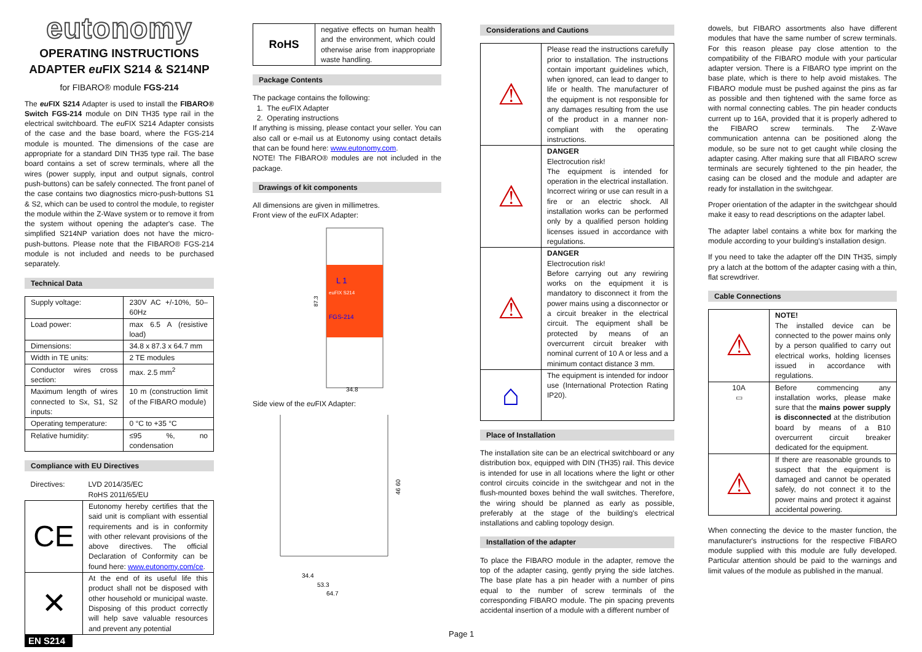eutonomy
OPERATING INSTRUCTIONS
ADAPTER eu FIX S214 & S214NP
for FIBARO® module FGS-214
The eu FIX S214 Adapter is used to install the FIBARO® Switch FGS-214 module on DIN TH35 type rail in the electrical switchboard. The eu FIX S214 Adapter consists of the case and the base board, where the FGS-214 module is mounted. The dimensions of the case are appropriate for a standard DIN TH35 type rail. The base board contains a set of screw terminals, where all the wires (power supply, input and output signals, control push-buttons) can be safely connected. The front panel of the case contains two diagnostics micro-push-buttons S1 & S2, which can be used to control the module, to register the module within the Z-Wave system or to remove it from the system without opening the adapter's case. The simplified S214NP variation does not have the micro-push-buttons. Please note that the FIBARO® FGS-214 module is not included and needs to be purchased separately.
Technical Data
| Supply voltage: | 230V AC +/-10%, 50–60Hz |
| Load power: | max 6.5 A (resistive load) |
| Dimensions: | 34.8 x 87.3 x 64.7 mm |
| Width in TE units: | 2 TE modules |
| Conductor wires cross section: | max. 2.5 mm<sup>2</sup> |
| Maximum length of wires connected to Sx, S1, S2 inputs: | 10 m (construction limit of the FIBARO module) |
| Operating temperature: | 0 °C to +35 °C |
| Relative humidity: | ≤95 %, no condensation |
Compliance with EU Directives
| Directives: | LVD 2014/35/EC RoHS 2011/65/EU |
| CE | Eutonomy hereby certifies that the said unit is compliant with essential requirements and is in conformity with other relevant provisions of the above directives. The official Declaration of Conformity can be found here: www.eutonomy.com/ce . |
| ✕ | At the end of its useful life this product shall not be disposed with other household or municipal waste. Disposing of this product correctly will help save valuable resources and prevent any potential |
EN S214
| RoHS | negative effects on human health and the environment, which could otherwise arise from inappropriate waste handling. |
Package Contents
The package contains the following:
1. The eu FIX Adapter
2. Operating instructions
If anything is missing, please contact your seller. You can also call or e-mail us at Eutonomy using contact details that can be found here: www.eutonomy.com.
NOTE! The FIBARO® modules are not included in the package.
Drawings of kit components
All dimensions are given in millimetres.
Front view of the eu FIX Adapter:
L 1
euFIX S214
FGS-214
87.3
34.8
Side view of the eu FIX Adapter:
46 60
34.4
53.3
64.7
Considerations and Cautions
| ⚠ | Please read the instructions carefully prior to installation. The instructions contain important guidelines which, when ignored, can lead to danger to life or health. The manufacturer of the equipment is not responsible for any damages resulting from the use of the product in a manner non-compliant with the operating instructions. |
| ⚠ | DANGER Electrocution risk! The equipment is intended for operation in the electrical installation. Incorrect wiring or use can result in a fire or an electric shock. All installation works can be performed only by a qualified person holding licenses issued in accordance with regulations. |
| ⚠ | DANGER Electrocution risk! Before carrying out any rewiring works on the equipment it is mandatory to disconnect it from the power mains using a disconnector or a circuit breaker in the electrical circuit. The equipment shall be protected by means of an overcurrent circuit breaker with nominal current of 10 A or less and a minimum contact distance 3 mm. |
| ⌂ | The equipment is intended for indoor use (International Protection Rating IP20). |
Place of Installation
The installation site can be an electrical switchboard or any distribution box, equipped with DIN (TH35) rail. This device is intended for use in all locations where the light or other control circuits coincide in the switchgear and not in the flush-mounted boxes behind the wall switches. Therefore, the wiring should be planned as early as possible, preferably at the stage of the building's electrical installations and cabling topology design.
Installation of the adapter
To place the FIBARO module in the adapter, remove the top of the adapter casing, gently prying the side latches. The base plate has a pin header with a number of pins equal to the number of screw terminals of the corresponding FIBARO module. The pin spacing prevents accidental insertion of a module with a different number of
dowels, but FIBARO assortments also have different modules that have the same number of screw terminals. For this reason please pay close attention to the compatibility of the FIBARO module with your particular adapter version. There is a FIBARO type imprint on the base plate, which is there to help avoid mistakes. The FIBARO module must be pushed against the pins as far as possible and then tightened with the same force as with normal connecting cables. The pin header conducts current up to 16A, provided that it is properly adhered to the FIBARO screw terminals. The Z-Wave communication antenna can be positioned along the module, so be sure not to get caught while closing the adapter casing. After making sure that all FIBARO screw terminals are securely tightened to the pin header, the casing can be closed and the module and adapter are ready for installation in the switchgear.
Proper orientation of the adapter in the switchgear should make it easy to read descriptions on the adapter label.
The adapter label contains a white box for marking the module according to your building's installation design.
If you need to take the adapter off the DIN TH35, simply pry a latch at the bottom of the adapter casing with a thin, flat screwdriver.
Cable Connections
| ⚠ | NOTE! The installed device can be connected to the power mains only by a person qualified to carry out electrical works, holding licenses issued in accordance with regulations. |
| 10A ▭ | Before commencing any installation works, please make sure that the mains power supply is disconnected at the distribution board by means of a B10 overcurrent circuit breaker dedicated for the equipment. |
| ⚠ | If there are reasonable grounds to suspect that the equipment is damaged and cannot be operated safely, do not connect it to the power mains and protect it against accidental powering. |
When connecting the device to the master function, the manufacturer's instructions for the respective FIBARO module supplied with this module are fully developed. Particular attention should be paid to the warnings and limit values of the module as published in the manual.
Page 1